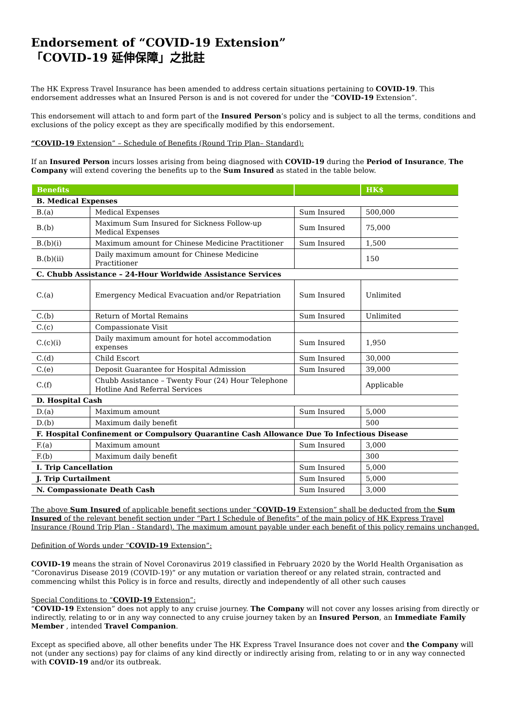Endorsement of “COVID-19 Extension”
「COVID-19 延伸保障」之批註
The HK Express Travel Insurance has been amended to address certain situations pertaining to COVID-19. This endorsement addresses what an Insured Person is and is not covered for under the “COVID-19 Extension”.
This endorsement will attach to and form part of the Insured Person’s policy and is subject to all the terms, conditions and exclusions of the policy except as they are specifically modified by this endorsement.
“COVID-19 Extension” – Schedule of Benefits (Round Trip Plan– Standard):
If an Insured Person incurs losses arising from being diagnosed with COVID-19 during the Period of Insurance, The Company will extend covering the benefits up to the Sum Insured as stated in the table below.
| Benefits | | | HK$ |
| --- | --- | --- | --- |
| B. Medical Expenses | | | |
| B.(a) | Medical Expenses | Sum Insured | 500,000 |
| B.(b) | Maximum Sum Insured for Sickness Follow-up Medical Expenses | Sum Insured | 75,000 |
| B.(b)(i) | Maximum amount for Chinese Medicine Practitioner | Sum Insured | 1,500 |
| B.(b)(ii) | Daily maximum amount for Chinese Medicine Practitioner | | 150 |
| C. Chubb Assistance – 24-Hour Worldwide Assistance Services | | | |
| C.(a) | Emergency Medical Evacuation and/or Repatriation | Sum Insured | Unlimited |
| C.(b) | Return of Mortal Remains | Sum Insured | Unlimited |
| C.(c) | Compassionate Visit | | |
| C.(c)(i) | Daily maximum amount for hotel accommodation expenses | Sum Insured | 1,950 |
| C.(d) | Child Escort | Sum Insured | 30,000 |
| C.(e) | Deposit Guarantee for Hospital Admission | Sum Insured | 39,000 |
| C.(f) | Chubb Assistance – Twenty Four (24) Hour Telephone Hotline And Referral Services | | Applicable |
| D. Hospital Cash | | | |
| D.(a) | Maximum amount | Sum Insured | 5,000 |
| D.(b) | Maximum daily benefit | | 500 |
| F. Hospital Confinement or Compulsory Quarantine Cash Allowance Due To Infectious Disease | | | |
| F.(a) | Maximum amount | Sum Insured | 3,000 |
| F.(b) | Maximum daily benefit | | 300 |
| I. Trip Cancellation | | Sum Insured | 5,000 |
| J. Trip Curtailment | | Sum Insured | 5,000 |
| N. Compassionate Death Cash | | Sum Insured | 3,000 |
The above Sum Insured of applicable benefit sections under “COVID-19 Extension” shall be deducted from the Sum Insured of the relevant benefit section under “Part I Schedule of Benefits” of the main policy of HK Express Travel Insurance (Round Trip Plan - Standard). The maximum amount payable under each benefit of this policy remains unchanged.
Definition of Words under “COVID-19 Extension”:
COVID-19 means the strain of Novel Coronavirus 2019 classified in February 2020 by the World Health Organisation as “Coronavirus Disease 2019 (COVID-19)” or any mutation or variation thereof or any related strain, contracted and commencing whilst this Policy is in force and results, directly and independently of all other such causes
Special Conditions to “COVID-19 Extension”:
“COVID-19 Extension” does not apply to any cruise journey. The Company will not cover any losses arising from directly or indirectly, relating to or in any way connected to any cruise journey taken by an Insured Person, an Immediate Family Member , intended Travel Companion.
Except as specified above, all other benefits under The HK Express Travel Insurance does not cover and the Company will not (under any sections) pay for claims of any kind directly or indirectly arising from, relating to or in any way connected with COVID-19 and/or its outbreak.